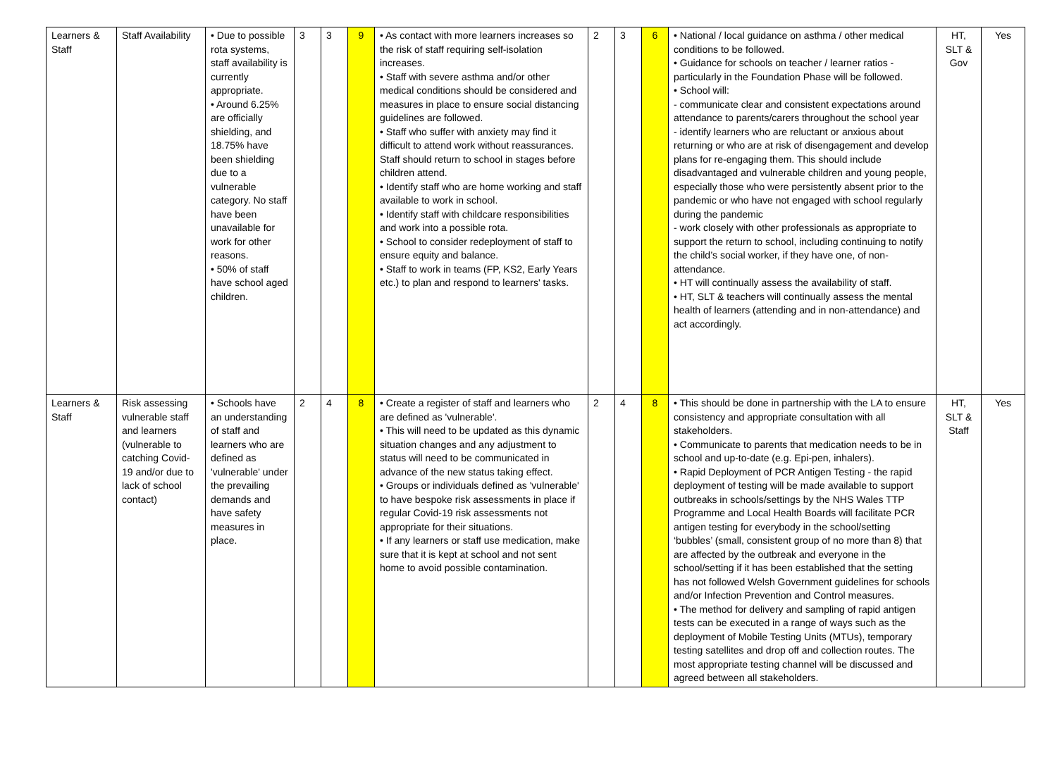| Learners & Staff | Staff Availability | • Due to possible rota systems, staff availability is currently appropriate. • Around 6.25% are officially shielding, and 18.75% have been shielding due to a vulnerable category. No staff have been unavailable for work for other reasons. • 50% of staff have school aged children. | 3 | 3 | 9 | • As contact with more learners increases so the risk of staff requiring self-isolation increases. • Staff with severe asthma and/or other medical conditions should be considered and measures in place to ensure social distancing guidelines are followed. • Staff who suffer with anxiety may find it difficult to attend work without reassurances. Staff should return to school in stages before children attend. • Identify staff who are home working and staff available to work in school. • Identify staff with childcare responsibilities and work into a possible rota. • School to consider redeployment of staff to ensure equity and balance. • Staff to work in teams (FP, KS2, Early Years etc.) to plan and respond to learners' tasks. | 2 | 3 | 6 | • National / local guidance on asthma / other medical conditions to be followed. • Guidance for schools on teacher / learner ratios - particularly in the Foundation Phase will be followed. • School will: - communicate clear and consistent expectations around attendance to parents/carers throughout the school year - identify learners who are reluctant or anxious about returning or who are at risk of disengagement and develop plans for re-engaging them. This should include disadvantaged and vulnerable children and young people, especially those who were persistently absent prior to the pandemic or who have not engaged with school regularly during the pandemic - work closely with other professionals as appropriate to support the return to school, including continuing to notify the child’s social worker, if they have one, of non-attendance. • HT will continually assess the availability of staff. • HT, SLT & teachers will continually assess the mental health of learners (attending and in non-attendance) and act accordingly. | HT, SLT & Gov | Yes |
| Learners & Staff | Risk assessing vulnerable staff and learners (vulnerable to catching Covid-19 and/or due to lack of school contact) | • Schools have an understanding of staff and learners who are defined as 'vulnerable' under the prevailing demands and have safety measures in place. | 2 | 4 | 8 | • Create a register of staff and learners who are defined as 'vulnerable'. • This will need to be updated as this dynamic situation changes and any adjustment to status will need to be communicated in advance of the new status taking effect. • Groups or individuals defined as 'vulnerable' to have bespoke risk assessments in place if regular Covid-19 risk assessments not appropriate for their situations. • If any learners or staff use medication, make sure that it is kept at school and not sent home to avoid possible contamination. | 2 | 4 | 8 | • This should be done in partnership with the LA to ensure consistency and appropriate consultation with all stakeholders. • Communicate to parents that medication needs to be in school and up-to-date (e.g. Epi-pen, inhalers). • Rapid Deployment of PCR Antigen Testing - the rapid deployment of testing will be made available to support outbreaks in schools/settings by the NHS Wales TTP Programme and Local Health Boards will facilitate PCR antigen testing for everybody in the school/setting ‘bubbles’ (small, consistent group of no more than 8) that are affected by the outbreak and everyone in the school/setting if it has been established that the setting has not followed Welsh Government guidelines for schools and/or Infection Prevention and Control measures. • The method for delivery and sampling of rapid antigen tests can be executed in a range of ways such as the deployment of Mobile Testing Units (MTUs), temporary testing satellites and drop off and collection routes. The most appropriate testing channel will be discussed and agreed between all stakeholders. | HT, SLT & Staff | Yes |